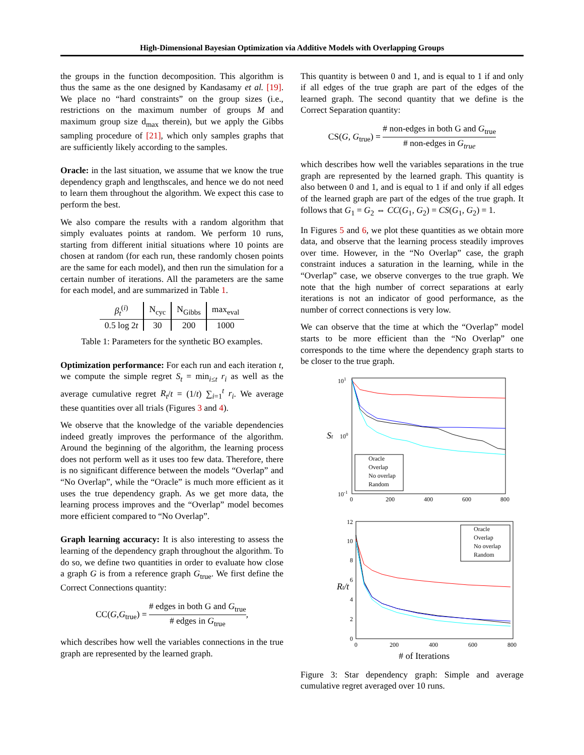High-Dimensional Bayesian Optimization via Additive Models with Overlapping Groups
the groups in the function decomposition. This algorithm is thus the same as the one designed by Kandasamy et al. [19]. We place no “hard constraints” on the group sizes (i.e., restrictions on the maximum number of groups M and maximum group size d<sub>max</sub> therein), but we apply the Gibbs sampling procedure of [21], which only samples graphs that are sufficiently likely according to the samples.
Oracle: in the last situation, we assume that we know the true dependency graph and lengthscales, and hence we do not need to learn them throughout the algorithm. We expect this case to perform the best.
We also compare the results with a random algorithm that simply evaluates points at random. We perform 10 runs, starting from different initial situations where 10 points are chosen at random (for each run, these randomly chosen points are the same for each model), and then run the simulation for a certain number of iterations. All the parameters are the same for each model, and are summarized in Table 1.
| β<sub>t</sub><sup>(i)</sup> | N<sub>cyc</sub> | N<sub>Gibbs</sub> | max<sub>eval</sub> |
| 0.5 log 2 t | 30 | 200 | 1000 |
Table 1: Parameters for the synthetic BO examples.
Optimization performance: For each run and each iteration t, we compute the simple regret S<sub>t</sub> = min<sub>i≤t</sub> r<sub>i</sub> as well as the average cumulative regret R<sub>t</sub>/t = (1/t) ∑<sub>i=1</sub><sup>t</sup> r<sub>i</sub>. We average these quantities over all trials (Figures 3 and 4).
We observe that the knowledge of the variable dependencies indeed greatly improves the performance of the algorithm. Around the beginning of the algorithm, the learning process does not perform well as it uses too few data. Therefore, there is no significant difference between the models “Overlap” and “No Overlap”, while the “Oracle” is much more efficient as it uses the true dependency graph. As we get more data, the learning process improves and the “Overlap” model becomes more efficient compared to “No Overlap”.
Graph learning accuracy: It is also interesting to assess the learning of the dependency graph throughout the algorithm. To do so, we define two quantities in order to evaluate how close a graph G is from a reference graph G<sub>true</sub>. We first define the Correct Connections quantity:
CC(G,G<sub>true</sub>) = # edges in both G and G<sub>true</sub> # edges in G<sub>true</sub>,
which describes how well the variables connections in the true graph are represented by the learned graph.
This quantity is between 0 and 1, and is equal to 1 if and only if all edges of the true graph are part of the edges of the learned graph. The second quantity that we define is the Correct Separation quantity:
CS(G, G<sub>true</sub>) = # non-edges in both G and G<sub>true</sub> # non-edges in G<sub>true</sub>
which describes how well the variables separations in the true graph are represented by the learned graph. This quantity is also between 0 and 1, and is equal to 1 if and only if all edges of the learned graph are part of the edges of the true graph. It follows that G<sub>1</sub> = G<sub>2</sub> ⇔ CC(G<sub>1</sub>, G<sub>2</sub>) = CS(G<sub>1</sub>, G<sub>2</sub>) = 1.
In Figures 5 and 6, we plot these quantities as we obtain more data, and observe that the learning process steadily improves over time. However, in the “No Overlap” case, the graph constraint induces a saturation in the learning, while in the “Overlap” case, we observe converges to the true graph. We note that the high number of correct separations at early iterations is not an indicator of good performance, as the number of correct connections is very low.
We can observe that the time at which the “Overlap” model starts to be more efficient than the “No Overlap” one corresponds to the time where the dependency graph starts to be closer to the true graph.
101
100
10-1
0
200
400
600
800
St
Oracle
Overlap
No overlap
Random
12
10
8
6
4
2
0
0
200
400
600
800
# of Iterations
Rt/t
Oracle
Overlap
No overlap
Random
Figure 3: Star dependency graph: Simple and average cumulative regret averaged over 10 runs.